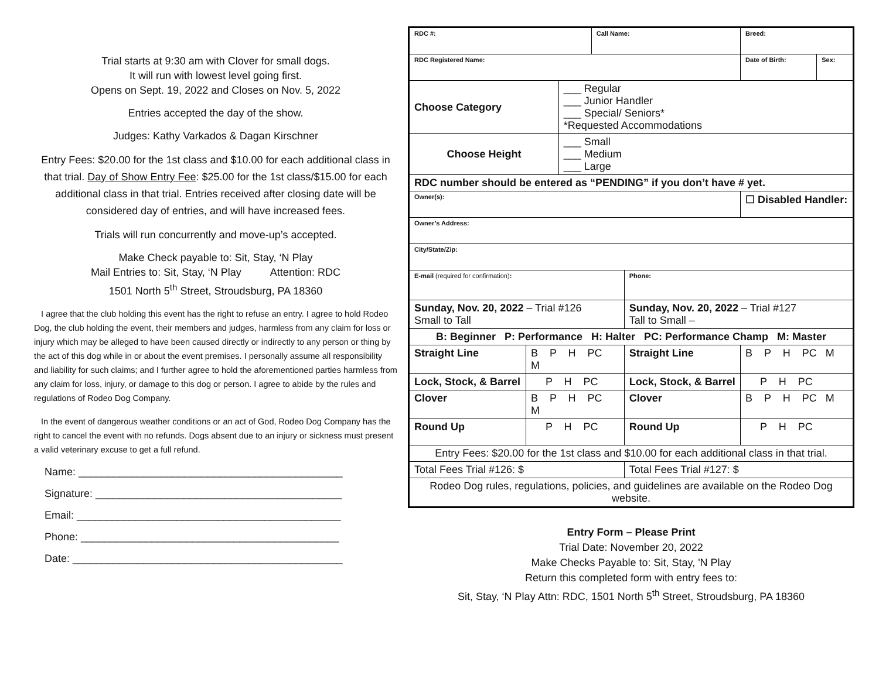Trial starts at 9:30 am with Clover for small dogs.
It will run with lowest level going first.
Opens on Sept. 19, 2022 and Closes on Nov. 5, 2022
Entries accepted the day of the show.
Judges: Kathy Varkados & Dagan Kirschner
Entry Fees: $20.00 for the 1st class and $10.00 for each additional class in that trial. Day of Show Entry Fee: $25.00 for the 1st class/$15.00 for each additional class in that trial. Entries received after closing date will be considered day of entries, and will have increased fees.
Trials will run concurrently and move-up’s accepted.
Make Check payable to: Sit, Stay, ‘N Play
Mail Entries to: Sit, Stay, ‘N Play Attention: RDC
1501 North 5<sup>th</sup> Street, Stroudsburg, PA 18360
I agree that the club holding this event has the right to refuse an entry. I agree to hold Rodeo Dog, the club holding the event, their members and judges, harmless from any claim for loss or injury which may be alleged to have been caused directly or indirectly to any person or thing by the act of this dog while in or about the event premises. I personally assume all responsibility and liability for such claims; and I further agree to hold the aforementioned parties harmless from any claim for loss, injury, or damage to this dog or person. I agree to abide by the rules and regulations of Rodeo Dog Company.
In the event of dangerous weather conditions or an act of God, Rodeo Dog Company has the right to cancel the event with no refunds. Dogs absent due to an injury or sickness must present a valid veterinary excuse to get a full refund.
Name: _____________________________________________
Signature: __________________________________________
Email: _____________________________________________
Phone: ____________________________________________
Date: ______________________________________________
| RDC #: | | | Call Name: | | Breed: | |
| RDC Registered Name: | | | | | Date of Birth: | Sex: |
| Choose Category | | ___ Regular ___ Junior Handler ___ Special/ Seniors* *Requested Accommodations | | | | |
| Choose Height | | ___ Small ___ Medium ___ Large | | | | |
| RDC number should be entered as “PENDING” if you don’t have # yet. | | | | | | |
| Owner(s): | | | | | ☐ Disabled Handler: | |
| Owner’s Address: | | | | | | |
| City/State/Zip: | | | | | | |
| E-mail (required for confirmation) : | | | | Phone: | | |
| Sunday, Nov. 20, 2022 – Trial #126 Small to Tall | | | | Sunday, Nov. 20, 2022 – Trial #127 Tall to Small – | | |
| B: Beginner P: Performance H: Halter PC: Performance Champ M: Master | | | | | | |
| Straight Line | B P H PC M | | | Straight Line | B P H PC M | |
| Lock, Stock, & Barrel | P H PC | | | Lock, Stock, & Barrel | P H PC | |
| Clover | B P H PC M | | | Clover | B P H PC M | |
| Round Up | P H PC | | | Round Up | P H PC | |
| Entry Fees: $20.00 for the 1st class and $10.00 for each additional class in that trial. | | | | | | |
| Total Fees Trial #126: $ | | | | Total Fees Trial #127: $ | | |
| Rodeo Dog rules, regulations, policies, and guidelines are available on the Rodeo Dog website. | | | | | | |
Entry Form – Please Print
Trial Date: November 20, 2022
Make Checks Payable to: Sit, Stay, 'N Play
Return this completed form with entry fees to:
Sit, Stay, ‘N Play Attn: RDC, 1501 North 5<sup>th</sup> Street, Stroudsburg, PA 18360